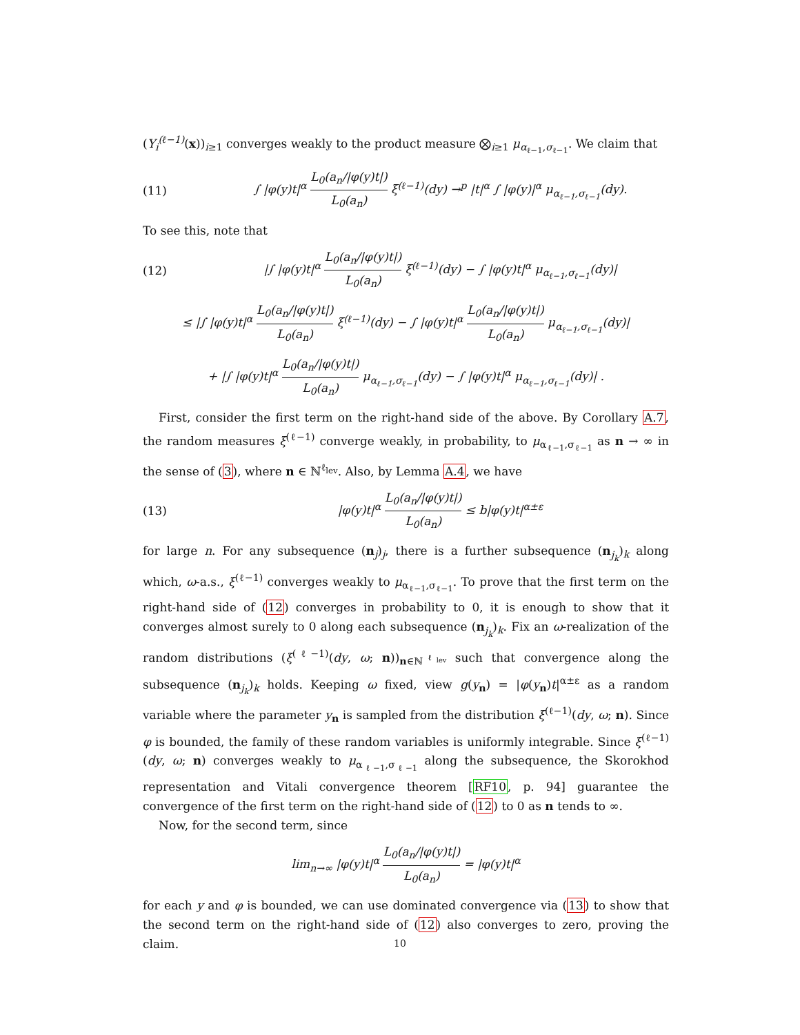(Y<sub>i</sub><sup>(ℓ−1)</sup>(x))<sub>i≥1</sub> converges weakly to the product measure ⨂<sub>i≥1</sub> μ<sub>α<sub>ℓ−1</sub>,σ<sub>ℓ−1</sub></sub>. We claim that
(11) ∫ |φ(y)t|<sup>α</sup> L<sub>0</sub>(a<sub>n</sub>/|φ(y)t|) L<sub>0</sub>(a<sub>n</sub>) ξ<sup>(ℓ−1)</sup>(dy) →<sup>p</sup> |t|<sup>α</sup> ∫ |φ(y)|<sup>α</sup> μ<sub>α<sub>ℓ−1</sub>,σ<sub>ℓ−1</sub></sub>(dy).
To see this, note that
(12) |∫ |φ(y)t|<sup>α</sup> L<sub>0</sub>(a<sub>n</sub>/|φ(y)t|) L<sub>0</sub>(a<sub>n</sub>) ξ<sup>(ℓ−1)</sup>(dy) − ∫ |φ(y)t|<sup>α</sup> μ<sub>α<sub>ℓ−1</sub>,σ<sub>ℓ−1</sub></sub>(dy)|
≤ |∫ |φ(y)t|<sup>α</sup> L<sub>0</sub>(a<sub>n</sub>/|φ(y)t|) L<sub>0</sub>(a<sub>n</sub>) ξ<sup>(ℓ−1)</sup>(dy) − ∫ |φ(y)t|<sup>α</sup> L<sub>0</sub>(a<sub>n</sub>/|φ(y)t|) L<sub>0</sub>(a<sub>n</sub>) μ<sub>α<sub>ℓ−1</sub>,σ<sub>ℓ−1</sub></sub>(dy)|
+ |∫ |φ(y)t|<sup>α</sup> L<sub>0</sub>(a<sub>n</sub>/|φ(y)t|) L<sub>0</sub>(a<sub>n</sub>) μ<sub>α<sub>ℓ−1</sub>,σ<sub>ℓ−1</sub></sub>(dy) − ∫ |φ(y)t|<sup>α</sup> μ<sub>α<sub>ℓ−1</sub>,σ<sub>ℓ−1</sub></sub>(dy)| .
First, consider the first term on the right-hand side of the above. By Corollary A.7, the random measures ξ<sup>(ℓ−1)</sup> converge weakly, in probability, to μ<sub>α<sub>ℓ−1</sub>,σ<sub>ℓ−1</sub></sub> as n → ∞ in the sense of (3), where n ∈ ℕ<sup>ℓ<sub>lev</sub></sup>. Also, by Lemma A.4, we have
(13) |φ(y)t|<sup>α</sup> L<sub>0</sub>(a<sub>n</sub>/|φ(y)t|) L<sub>0</sub>(a<sub>n</sub>) ≤ b|φ(y)t|<sup>α±ε</sup>
for large n. For any subsequence (n<sub>j</sub>)<sub>j</sub>, there is a further subsequence (n<sub>j<sub>k</sub></sub>)<sub>k</sub> along which, ω-a.s., ξ<sup>(ℓ−1)</sup> converges weakly to μ<sub>α<sub>ℓ−1</sub>,σ<sub>ℓ−1</sub></sub>. To prove that the first term on the right-hand side of (12) converges in probability to 0, it is enough to show that it converges almost surely to 0 along each subsequence (n<sub>j<sub>k</sub></sub>)<sub>k</sub>. Fix an ω-realization of the random distributions (ξ<sup>(ℓ−1)</sup>(dy, ω; n))<sub>n∈ℕ<sup>ℓ<sub>lev</sub></sup></sub> such that convergence along the subsequence (n<sub>j<sub>k</sub></sub>)<sub>k</sub> holds. Keeping ω fixed, view g(y<sub>n</sub>) = |φ(y<sub>n</sub>)t|<sup>α±ε</sup> as a random variable where the parameter y<sub>n</sub> is sampled from the distribution ξ<sup>(ℓ−1)</sup>(dy, ω; n). Since φ is bounded, the family of these random variables is uniformly integrable. Since ξ<sup>(ℓ−1)</sup>(dy, ω; n) converges weakly to μ<sub>α<sub>ℓ−1</sub>,σ<sub>ℓ−1</sub></sub> along the subsequence, the Skorokhod representation and Vitali convergence theorem [RF10, p. 94] guarantee the convergence of the first term on the right-hand side of (12) to 0 as n tends to ∞.
Now, for the second term, since
lim<sub>n→∞</sub> |φ(y)t|<sup>α</sup> L<sub>0</sub>(a<sub>n</sub>/|φ(y)t|) L<sub>0</sub>(a<sub>n</sub>) = |φ(y)t|<sup>α</sup>
for each y and φ is bounded, we can use dominated convergence via (13) to show that the second term on the right-hand side of (12) also converges to zero, proving the claim.
10